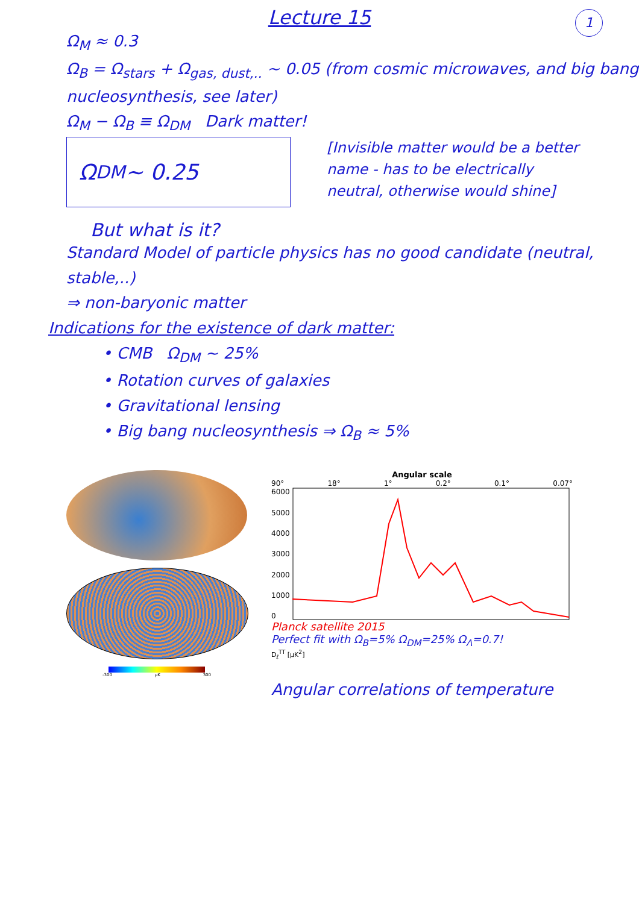Lecture 15
1
Ω<sub>M</sub> ≈ 0.3
Ω<sub>B</sub> = Ω<sub>stars</sub> + Ω<sub>gas, dust,..</sub> ~ 0.05 (from cosmic microwaves, and big bang nucleosynthesis, see later)
Ω<sub>M</sub> − Ω<sub>B</sub> ≡ Ω<sub>DM</sub> Dark matter!
Ω<sub>DM</sub> ~ 0.25
But what is it?
[Invisible matter would be a better name - has to be electrically neutral, otherwise would shine]
Standard Model of particle physics has no good candidate (neutral, stable,..)
⇒ non-baryonic matter
Indications for the existence of dark matter:
• CMB Ω<sub>DM</sub> ~ 25%
• Rotation curves of galaxies
• Gravitational lensing
• Big bang nucleosynthesis ⇒ Ω<sub>B</sub> ≈ 5%
-300 μK 300
Angular scale
90° 18° 1° 0.2° 0.1° 0.07°
6000
5000
4000
3000
2000
1000
0
Planck satellite 2015
Perfect fit with Ω<sub>B</sub>=5% Ω<sub>DM</sub>=25% Ω<sub>Λ</sub>=0.7!
D<sub>ℓ</sub><sup>TT</sup> [μK<sup>2</sup>]
Angular correlations of temperature